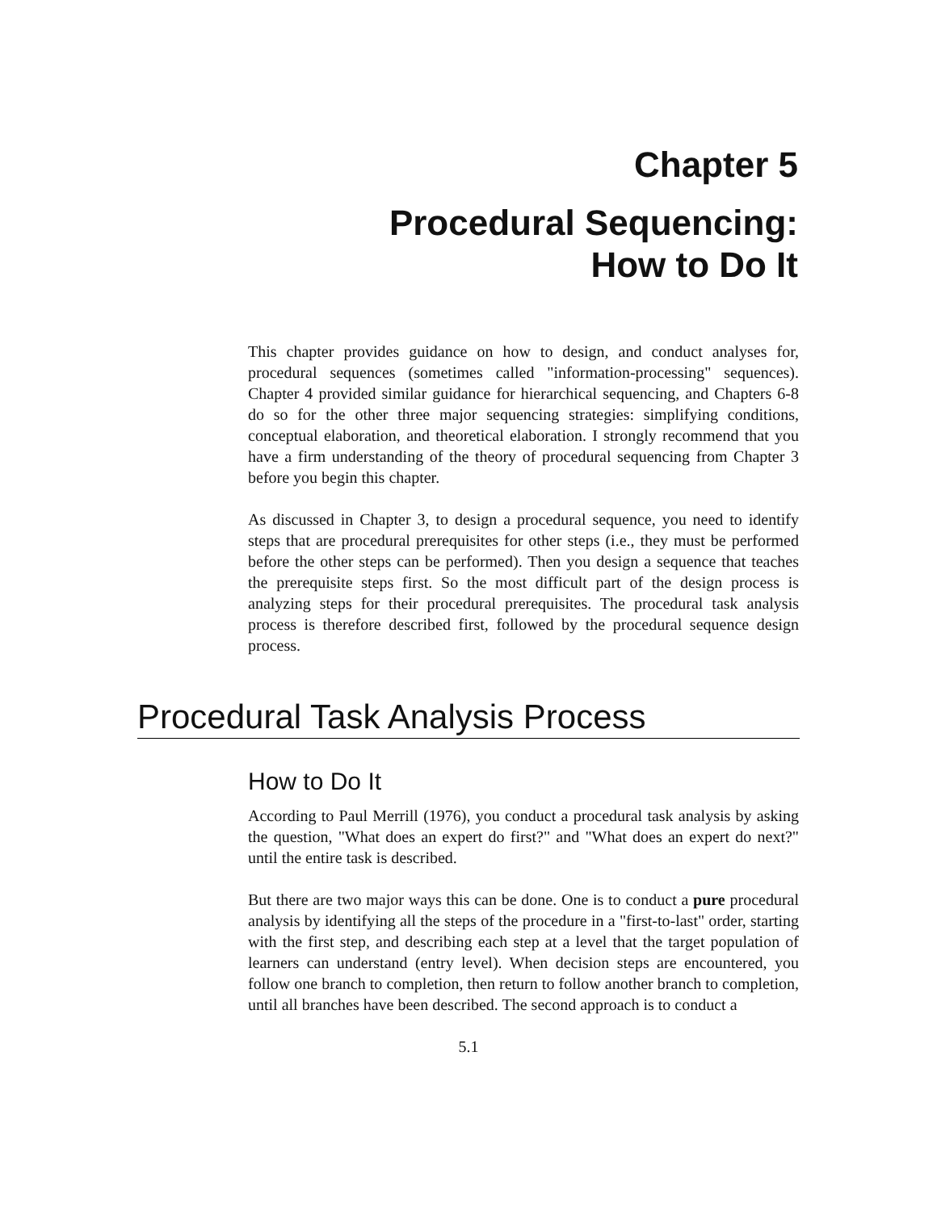Chapter 5
Procedural Sequencing:
How to Do It
This chapter provides guidance on how to design, and conduct analyses for, procedural sequences (sometimes called "information-processing" sequences). Chapter 4 provided similar guidance for hierarchical sequencing, and Chapters 6-8 do so for the other three major sequencing strategies: simplifying conditions, conceptual elaboration, and theoretical elaboration. I strongly recommend that you have a firm understanding of the theory of procedural sequencing from Chapter 3 before you begin this chapter.
As discussed in Chapter 3, to design a procedural sequence, you need to identify steps that are procedural prerequisites for other steps (i.e., they must be performed before the other steps can be performed). Then you design a sequence that teaches the prerequisite steps first. So the most difficult part of the design process is analyzing steps for their procedural prerequisites. The procedural task analysis process is therefore described first, followed by the procedural sequence design process.
Procedural Task Analysis Process
How to Do It
According to Paul Merrill (1976), you conduct a procedural task analysis by asking the question, "What does an expert do first?" and "What does an expert do next?" until the entire task is described.
But there are two major ways this can be done. One is to conduct a pure procedural analysis by identifying all the steps of the procedure in a "first-to-last" order, starting with the first step, and describing each step at a level that the target population of learners can understand (entry level). When decision steps are encountered, you follow one branch to completion, then return to follow another branch to completion, until all branches have been described. The second approach is to conduct a
5.1